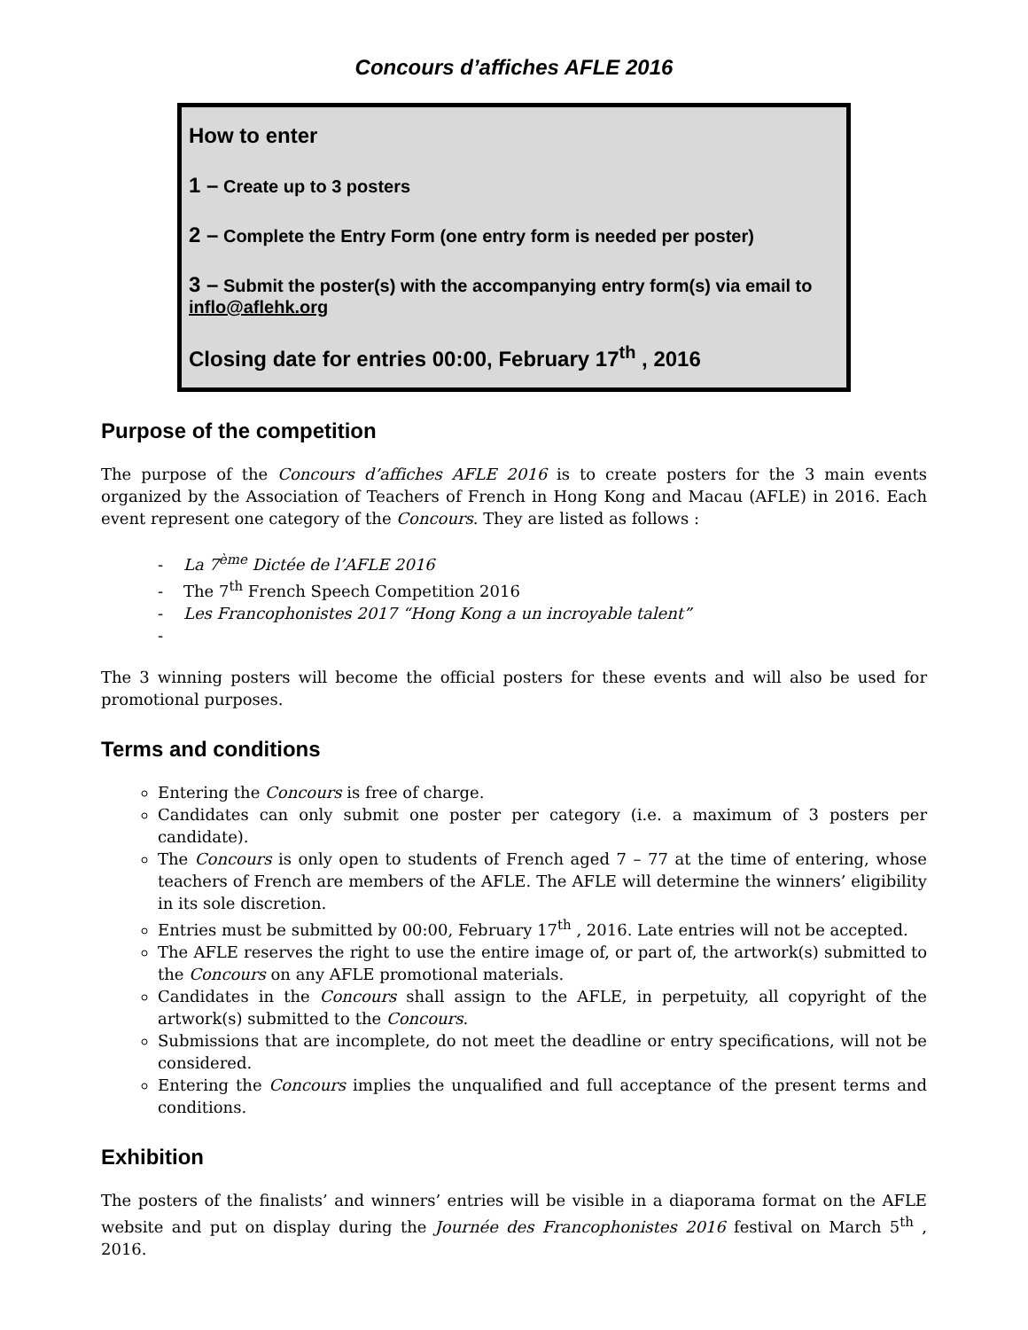Concours d’affiches AFLE 2016
How to enter
1 – Create up to 3 posters
2 – Complete the Entry Form (one entry form is needed per poster)
3 – Submit the poster(s) with the accompanying entry form(s) via email to inflo@aflehk.org
Closing date for entries 00:00, February 17<sup>th</sup> , 2016
Purpose of the competition
The purpose of the Concours d’affiches AFLE 2016 is to create posters for the 3 main events organized by the Association of Teachers of French in Hong Kong and Macau (AFLE) in 2016. Each event represent one category of the Concours. They are listed as follows :
- La 7<sup>ème</sup> Dictée de l’AFLE 2016
- The 7<sup>th</sup> French Speech Competition 2016
- Les Francophonistes 2017 “Hong Kong a un incroyable talent”
-
The 3 winning posters will become the official posters for these events and will also be used for promotional purposes.
Terms and conditions
Entering the Concours is free of charge.
Candidates can only submit one poster per category (i.e. a maximum of 3 posters per candidate).
The Concours is only open to students of French aged 7 – 77 at the time of entering, whose teachers of French are members of the AFLE. The AFLE will determine the winners’ eligibility in its sole discretion.
Entries must be submitted by 00:00, February 17<sup>th</sup> , 2016. Late entries will not be accepted.
The AFLE reserves the right to use the entire image of, or part of, the artwork(s) submitted to the Concours on any AFLE promotional materials.
Candidates in the Concours shall assign to the AFLE, in perpetuity, all copyright of the artwork(s) submitted to the Concours.
Submissions that are incomplete, do not meet the deadline or entry specifications, will not be considered.
Entering the Concours implies the unqualified and full acceptance of the present terms and conditions.
Exhibition
The posters of the finalists’ and winners’ entries will be visible in a diaporama format on the AFLE website and put on display during the Journée des Francophonistes 2016 festival on March 5<sup>th</sup> , 2016.